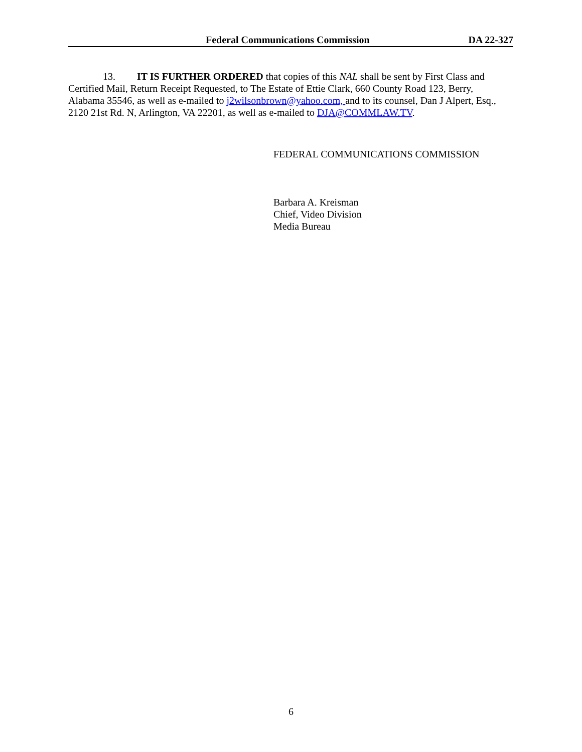Federal Communications Commission DA 22-327
13. IT IS FURTHER ORDERED that copies of this NAL shall be sent by First Class and Certified Mail, Return Receipt Requested, to The Estate of Ettie Clark, 660 County Road 123, Berry, Alabama 35546, as well as e-mailed to j2wilsonbrown@yahoo.com, and to its counsel, Dan J Alpert, Esq., 2120 21st Rd. N, Arlington, VA 22201, as well as e-mailed to DJA@COMMLAW.TV.
FEDERAL COMMUNICATIONS COMMISSION
Barbara A. Kreisman
Chief, Video Division
Media Bureau
6